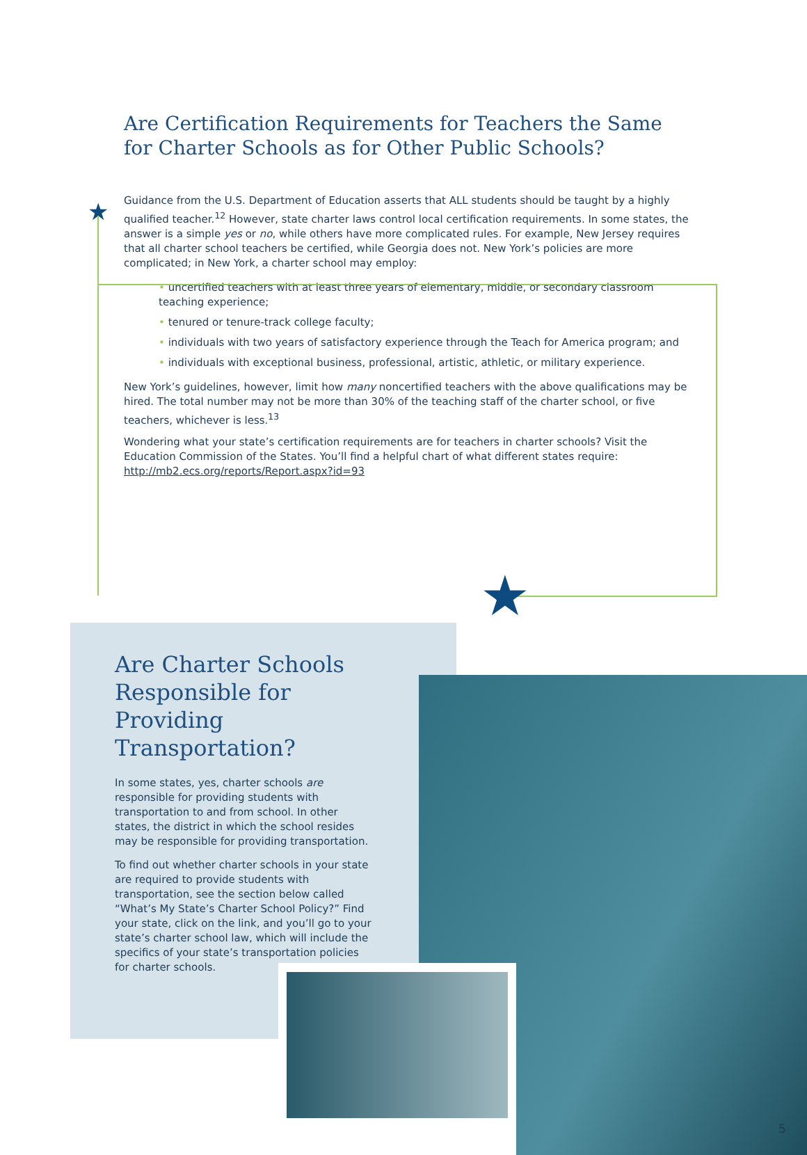★
Are Certification Requirements for Teachers the Same
for Charter Schools as for Other Public Schools?
Guidance from the U.S. Department of Education asserts that ALL students should be taught by a highly qualified teacher.<sup>12</sup> However, state charter laws control local certification requirements. In some states, the answer is a simple yes or no, while others have more complicated rules. For example, New Jersey requires that all charter school teachers be certified, while Georgia does not. New York’s policies are more complicated; in New York, a charter school may employ:
• uncertified teachers with at least three years of elementary, middle, or secondary classroom teaching experience;
• tenured or tenure-track college faculty;
• individuals with two years of satisfactory experience through the Teach for America program; and
• individuals with exceptional business, professional, artistic, athletic, or military experience.
New York’s guidelines, however, limit how many noncertified teachers with the above qualifications may be hired. The total number may not be more than 30% of the teaching staff of the charter school, or five teachers, whichever is less.<sup>13</sup>
Wondering what your state’s certification requirements are for teachers in charter schools? Visit the Education Commission of the States. You’ll find a helpful chart of what different states require: http://mb2.ecs.org/reports/Report.aspx?id=93
★
Are Charter Schools Responsible for Providing Transportation?
In some states, yes, charter schools are responsible for providing students with transportation to and from school. In other states, the district in which the school resides may be responsible for providing transportation.
To find out whether charter schools in your state are required to provide students with transportation, see the section below called “What’s My State’s Charter School Policy?” Find your state, click on the link, and you’ll go to your state’s charter school law, which will include the specifics of your state’s transportation policies for charter schools.
5